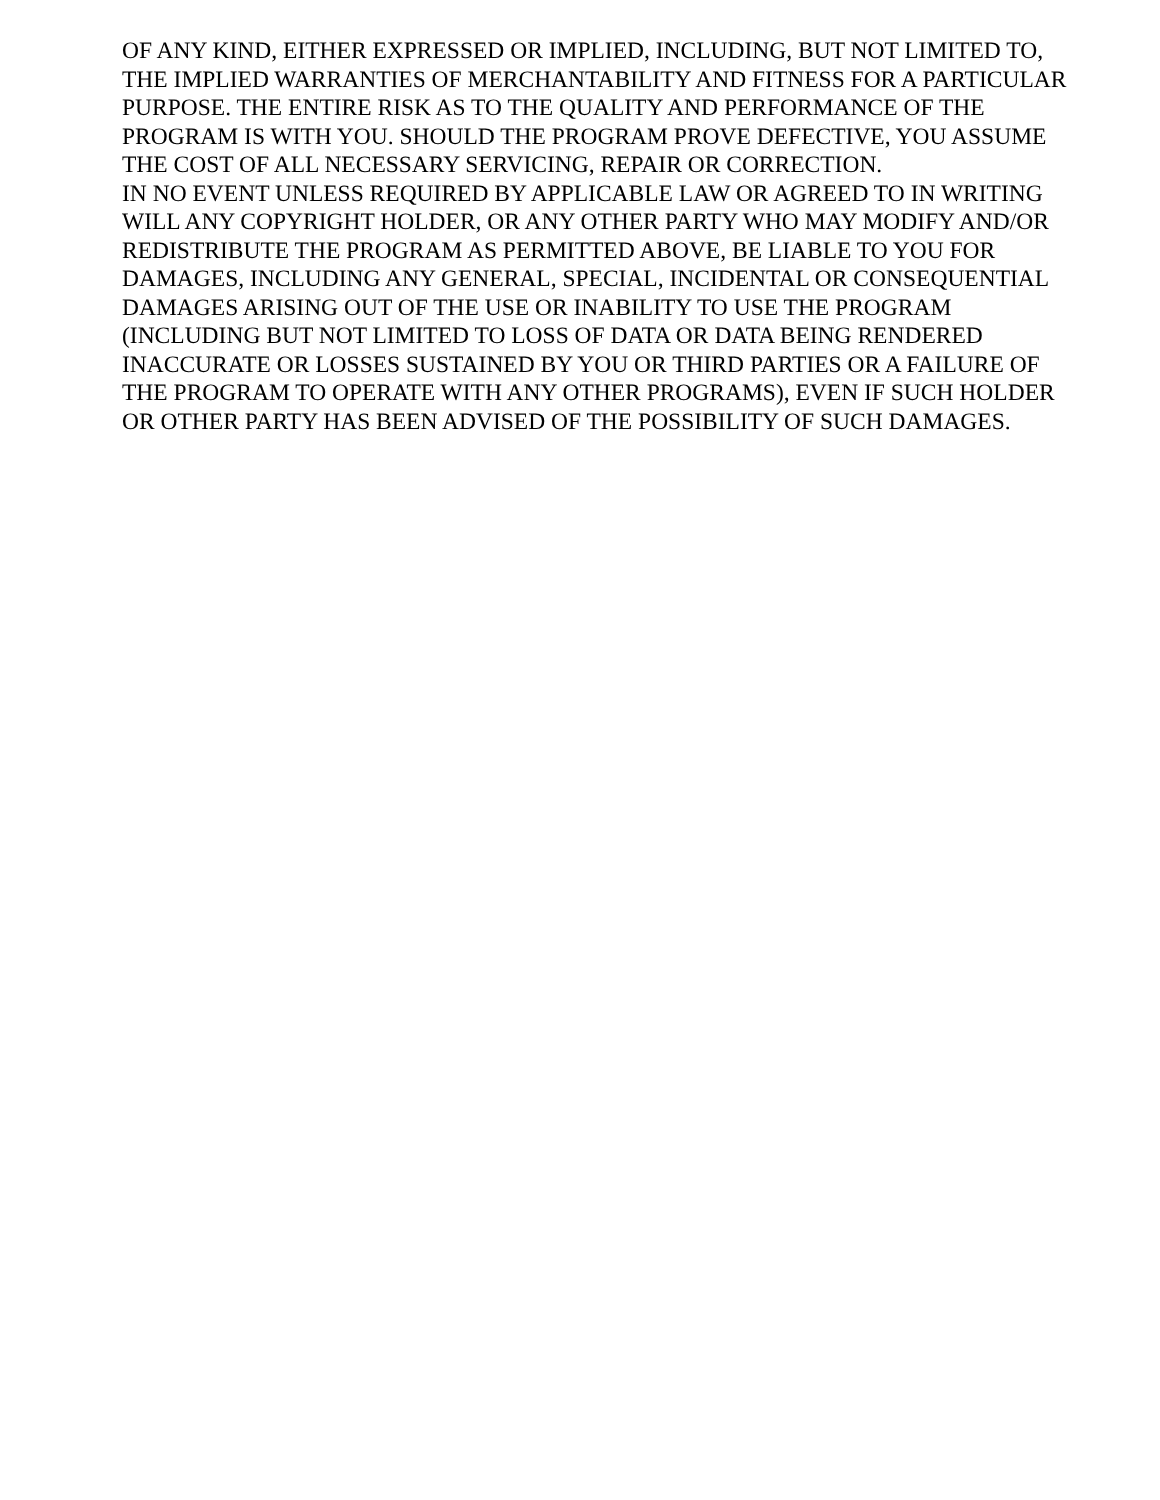OF ANY KIND, EITHER EXPRESSED OR IMPLIED, INCLUDING, BUT NOT LIMITED TO, THE IMPLIED WARRANTIES OF MERCHANTABILITY AND FITNESS FOR A PARTICULAR PURPOSE. THE ENTIRE RISK AS TO THE QUALITY AND PERFORMANCE OF THE PROGRAM IS WITH YOU. SHOULD THE PROGRAM PROVE DEFECTIVE, YOU ASSUME THE COST OF ALL NECESSARY SERVICING, REPAIR OR CORRECTION.
IN NO EVENT UNLESS REQUIRED BY APPLICABLE LAW OR AGREED TO IN WRITING WILL ANY COPYRIGHT HOLDER, OR ANY OTHER PARTY WHO MAY MODIFY AND/OR REDISTRIBUTE THE PROGRAM AS PERMITTED ABOVE, BE LIABLE TO YOU FOR DAMAGES, INCLUDING ANY GENERAL, SPECIAL, INCIDENTAL OR CONSEQUENTIAL DAMAGES ARISING OUT OF THE USE OR INABILITY TO USE THE PROGRAM (INCLUDING BUT NOT LIMITED TO LOSS OF DATA OR DATA BEING RENDERED INACCURATE OR LOSSES SUSTAINED BY YOU OR THIRD PARTIES OR A FAILURE OF THE PROGRAM TO OPERATE WITH ANY OTHER PROGRAMS), EVEN IF SUCH HOLDER OR OTHER PARTY HAS BEEN ADVISED OF THE POSSIBILITY OF SUCH DAMAGES.